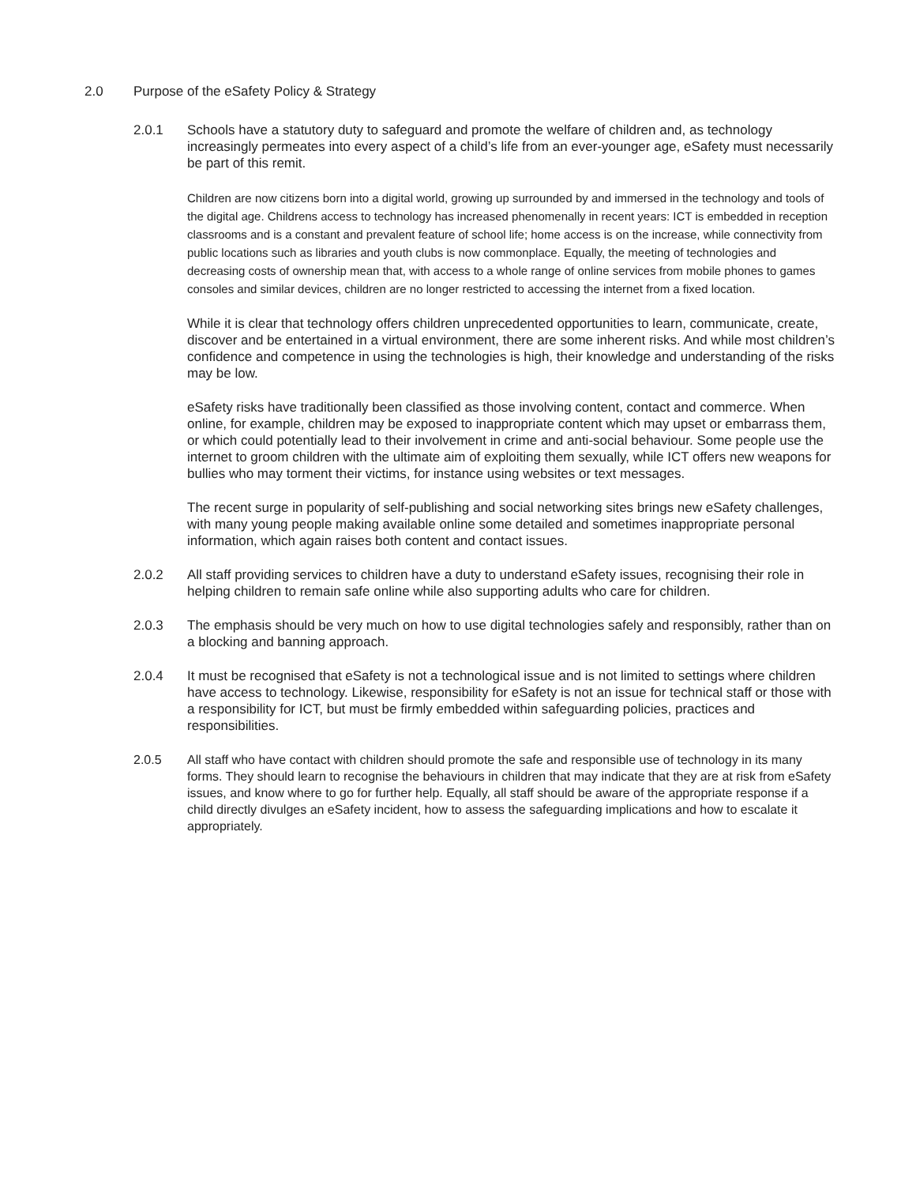2.0 Purpose of the eSafety Policy & Strategy
2.0.1 Schools have a statutory duty to safeguard and promote the welfare of children and, as technology increasingly permeates into every aspect of a child’s life from an ever-younger age, eSafety must necessarily be part of this remit.
Children are now citizens born into a digital world, growing up surrounded by and immersed in the technology and tools of the digital age. Childrens access to technology has increased phenomenally in recent years: ICT is embedded in reception classrooms and is a constant and prevalent feature of school life; home access is on the increase, while connectivity from public locations such as libraries and youth clubs is now commonplace. Equally, the meeting of technologies and decreasing costs of ownership mean that, with access to a whole range of online services from mobile phones to games consoles and similar devices, children are no longer restricted to accessing the internet from a fixed location.
While it is clear that technology offers children unprecedented opportunities to learn, communicate, create, discover and be entertained in a virtual environment, there are some inherent risks. And while most children’s confidence and competence in using the technologies is high, their knowledge and understanding of the risks may be low.
eSafety risks have traditionally been classified as those involving content, contact and commerce. When online, for example, children may be exposed to inappropriate content which may upset or embarrass them, or which could potentially lead to their involvement in crime and anti-social behaviour. Some people use the internet to groom children with the ultimate aim of exploiting them sexually, while ICT offers new weapons for bullies who may torment their victims, for instance using websites or text messages.
The recent surge in popularity of self-publishing and social networking sites brings new eSafety challenges, with many young people making available online some detailed and sometimes inappropriate personal information, which again raises both content and contact issues.
2.0.2 All staff providing services to children have a duty to understand eSafety issues, recognising their role in helping children to remain safe online while also supporting adults who care for children.
2.0.3 The emphasis should be very much on how to use digital technologies safely and responsibly, rather than on a blocking and banning approach.
2.0.4 It must be recognised that eSafety is not a technological issue and is not limited to settings where children have access to technology. Likewise, responsibility for eSafety is not an issue for technical staff or those with a responsibility for ICT, but must be firmly embedded within safeguarding policies, practices and responsibilities.
2.0.5 All staff who have contact with children should promote the safe and responsible use of technology in its many forms. They should learn to recognise the behaviours in children that may indicate that they are at risk from eSafety issues, and know where to go for further help. Equally, all staff should be aware of the appropriate response if a child directly divulges an eSafety incident, how to assess the safeguarding implications and how to escalate it appropriately.